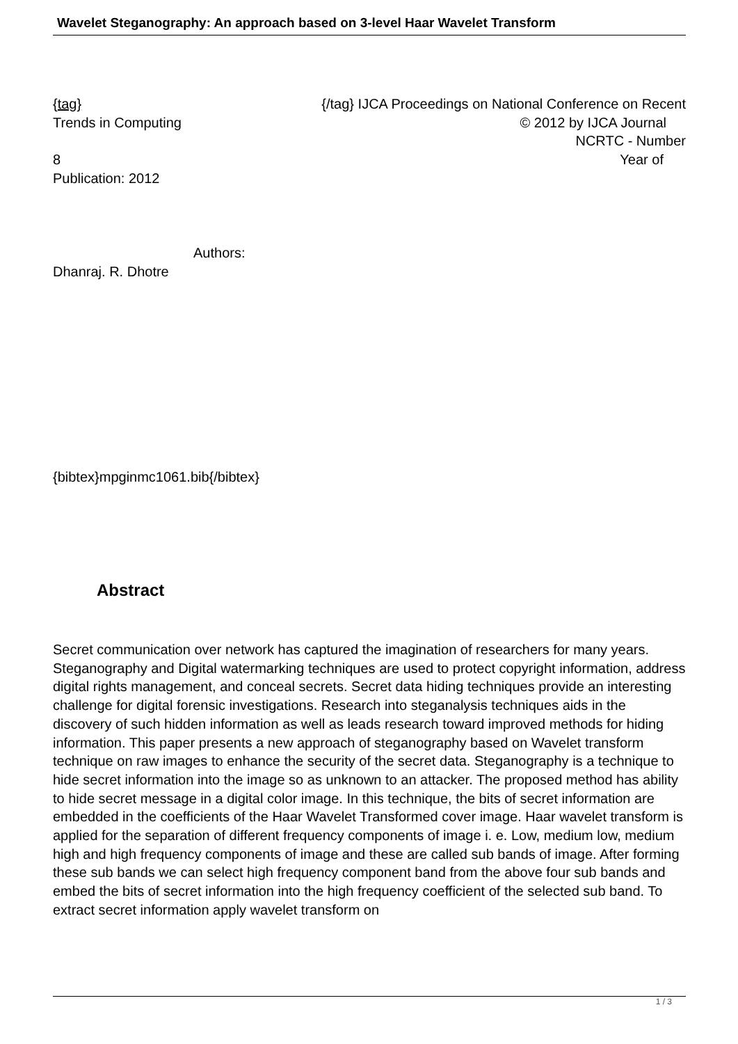Wavelet Steganography: An approach based on 3-level Haar Wavelet Transform
{tag} {/tag} IJCA Proceedings on National Conference on Recent
Trends in Computing © 2012 by IJCA Journal
NCRTC - Number
8 Year of
Publication: 2012
Authors:
Dhanraj. R. Dhotre
{bibtex}mpginmc1061.bib{/bibtex}
Abstract
Secret communication over network has captured the imagination of researchers for many years. Steganography and Digital watermarking techniques are used to protect copyright information, address digital rights management, and conceal secrets. Secret data hiding techniques provide an interesting challenge for digital forensic investigations. Research into steganalysis techniques aids in the discovery of such hidden information as well as leads research toward improved methods for hiding information. This paper presents a new approach of steganography based on Wavelet transform technique on raw images to enhance the security of the secret data. Steganography is a technique to hide secret information into the image so as unknown to an attacker. The proposed method has ability to hide secret message in a digital color image. In this technique, the bits of secret information are embedded in the coefficients of the Haar Wavelet Transformed cover image. Haar wavelet transform is applied for the separation of different frequency components of image i. e. Low, medium low, medium high and high frequency components of image and these are called sub bands of image. After forming these sub bands we can select high frequency component band from the above four sub bands and embed the bits of secret information into the high frequency coefficient of the selected sub band. To extract secret information apply wavelet transform on
1 / 3